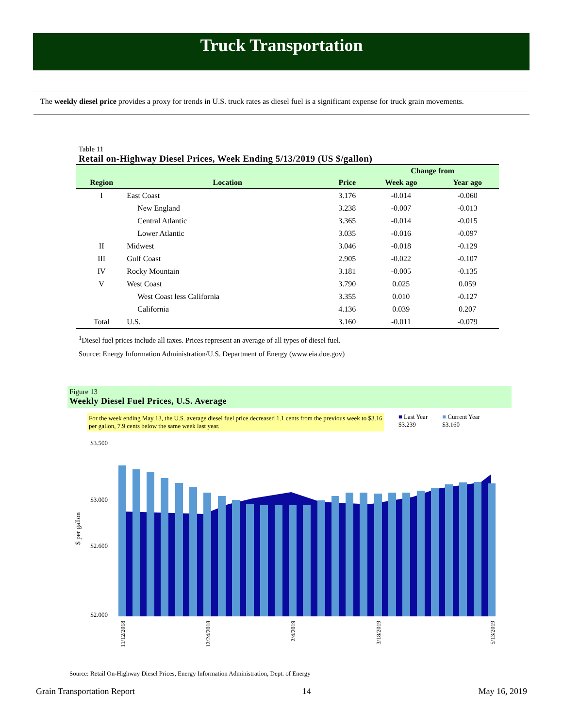Truck Transportation
The weekly diesel price provides a proxy for trends in U.S. truck rates as diesel fuel is a significant expense for truck grain movements.
Table 11
Retail on-Highway Diesel Prices, Week Ending 5/13/2019 (US $/gallon)
| | | | Change from | |
| --- | --- | --- | --- | --- |
| Region | Location | Price | Week ago | Year ago |
| I | East Coast | 3.176 | -0.014 | -0.060 |
| | New England | 3.238 | -0.007 | -0.013 |
| | Central Atlantic | 3.365 | -0.014 | -0.015 |
| | Lower Atlantic | 3.035 | -0.016 | -0.097 |
| II | Midwest | 3.046 | -0.018 | -0.129 |
| III | Gulf Coast | 2.905 | -0.022 | -0.107 |
| IV | Rocky Mountain | 3.181 | -0.005 | -0.135 |
| V | West Coast | 3.790 | 0.025 | 0.059 |
| | West Coast less California | 3.355 | 0.010 | -0.127 |
| | California | 4.136 | 0.039 | 0.207 |
| Total | U.S. | 3.160 | -0.011 | -0.079 |
<sup>1</sup> Diesel fuel prices include all taxes. Prices represent an average of all types of diesel fuel.
Source: Energy Information Administration/U.S. Department of Energy (www.eia.doe.gov)
Figure 13
Weekly Diesel Fuel Prices, U.S. Average
For the week ending May 13, the U.S. average diesel fuel price decreased 1.1 cents from the previous week to $3.16 per gallon, 7.9 cents below the same week last year.
■ Last Year
$3.239
■ Current Year
$3.160
$3.500
$2.600
$2.000
$3.000
$ per gallon
11/12/2018
12/24/2018
2/4/2019
3/18/2019
5/13/2019
Source: Retail On-Highway Diesel Prices, Energy Information Administration, Dept. of Energy
Grain Transportation Report 14 May 16, 2019